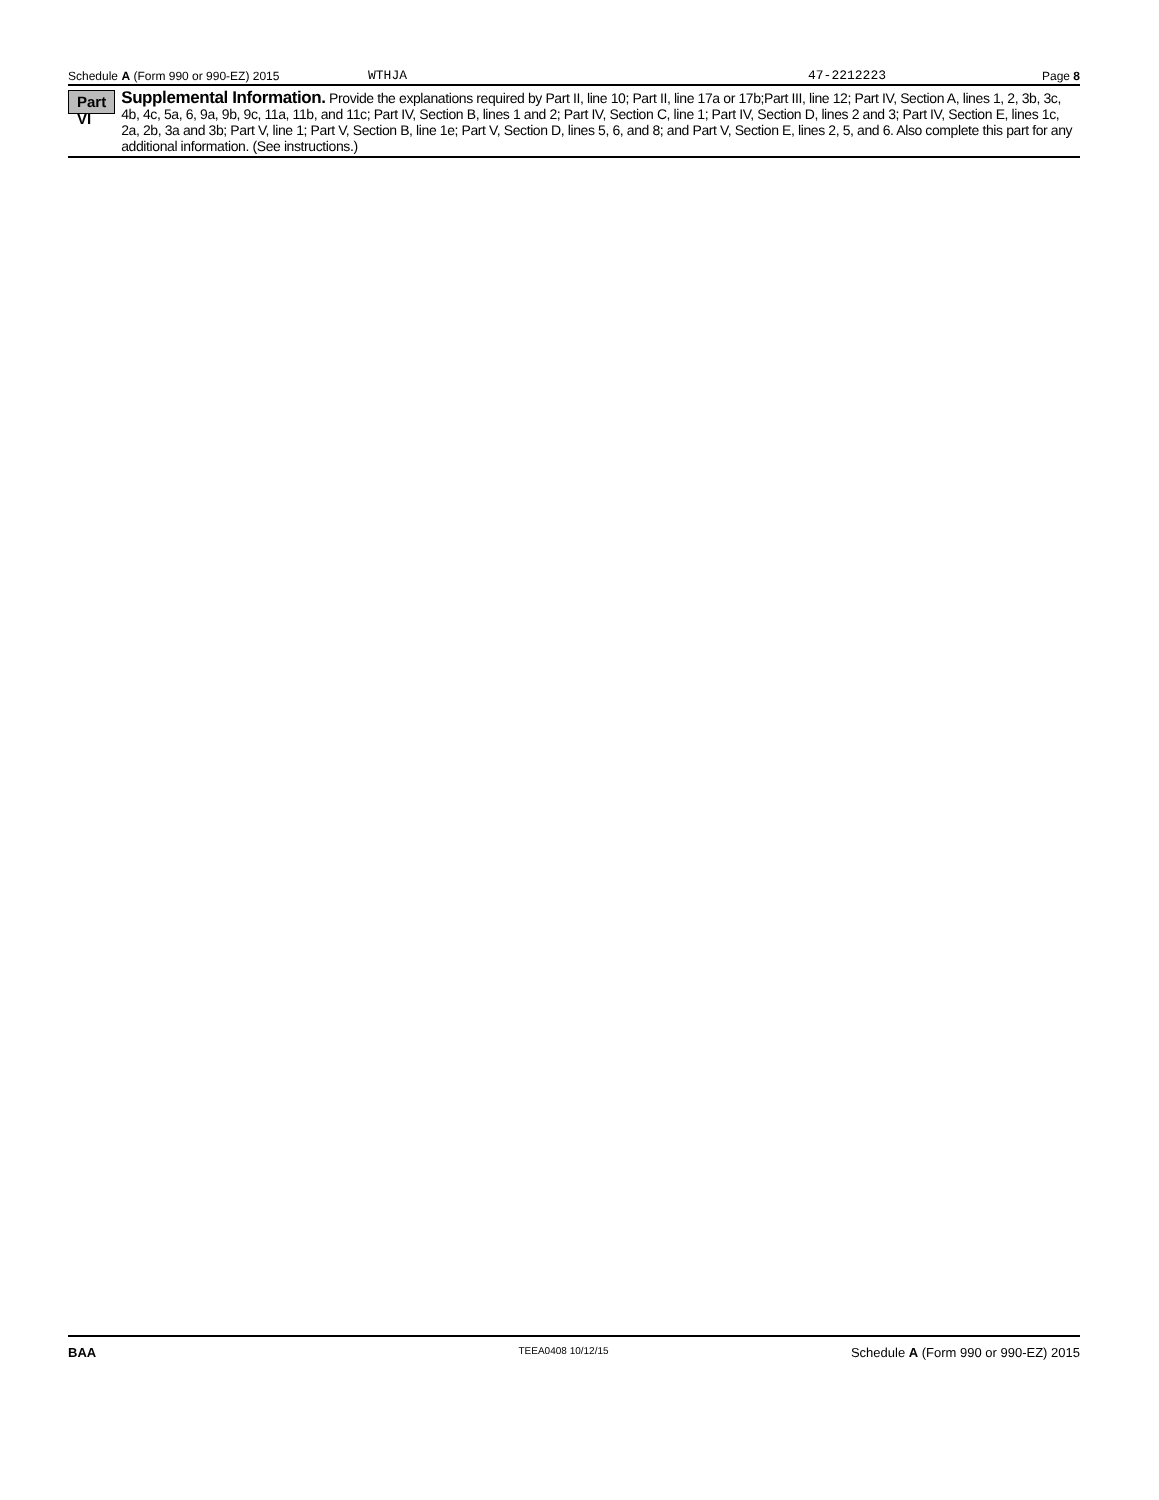Schedule A (Form 990 or 990-EZ) 2015 WTHJA 47-2212223 Page 8
Part VI
Supplemental Information. Provide the explanations required by Part II, line 10; Part II, line 17a or 17b;Part III, line 12; Part IV, Section A, lines 1, 2, 3b, 3c, 4b, 4c, 5a, 6, 9a, 9b, 9c, 11a, 11b, and 11c; Part IV, Section B, lines 1 and 2; Part IV, Section C, line 1; Part IV, Section D, lines 2 and 3; Part IV, Section E, lines 1c, 2a, 2b, 3a and 3b; Part V, line 1; Part V, Section B, line 1e; Part V, Section D, lines 5, 6, and 8; and Part V, Section E, lines 2, 5, and 6. Also complete this part for any additional information. (See instructions.)
BAA TEEA0408 10/12/15 Schedule A (Form 990 or 990-EZ) 2015